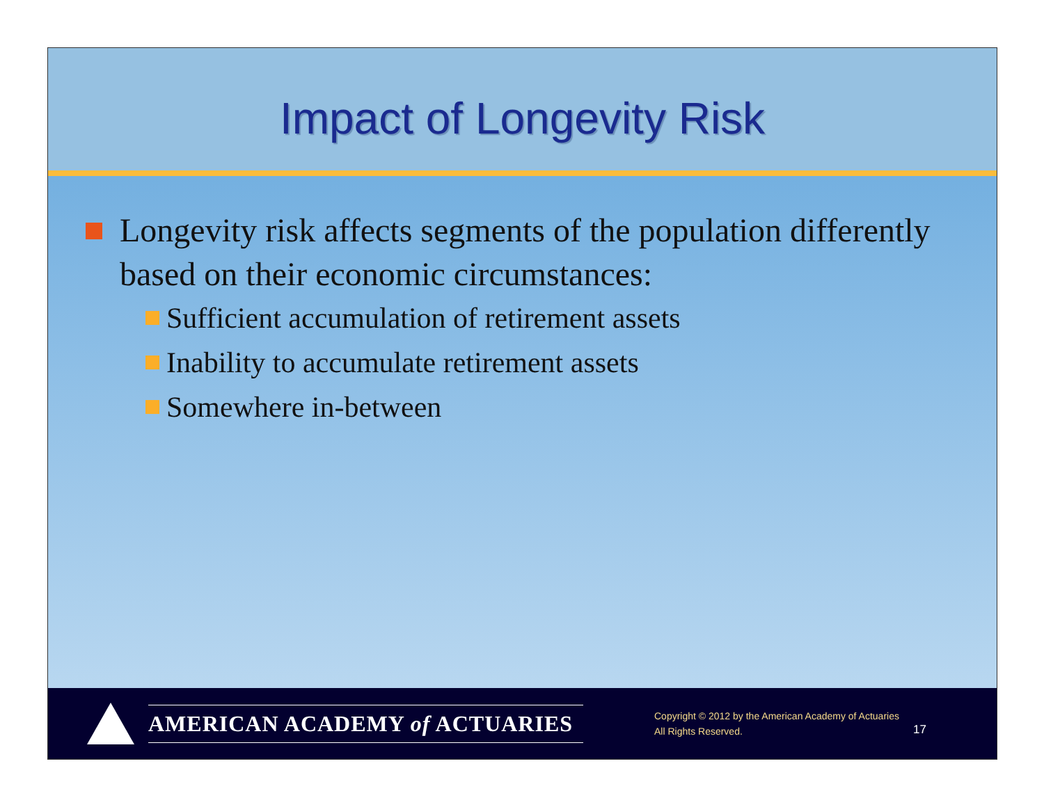Impact of Longevity Risk
Longevity risk affects segments of the population differently based on their economic circumstances:
Sufficient accumulation of retirement assets
Inability to accumulate retirement assets
Somewhere in-between
AMERICAN ACADEMY of ACTUARIES
Copyright © 2012 by the American Academy of Actuaries
All Rights Reserved.
17